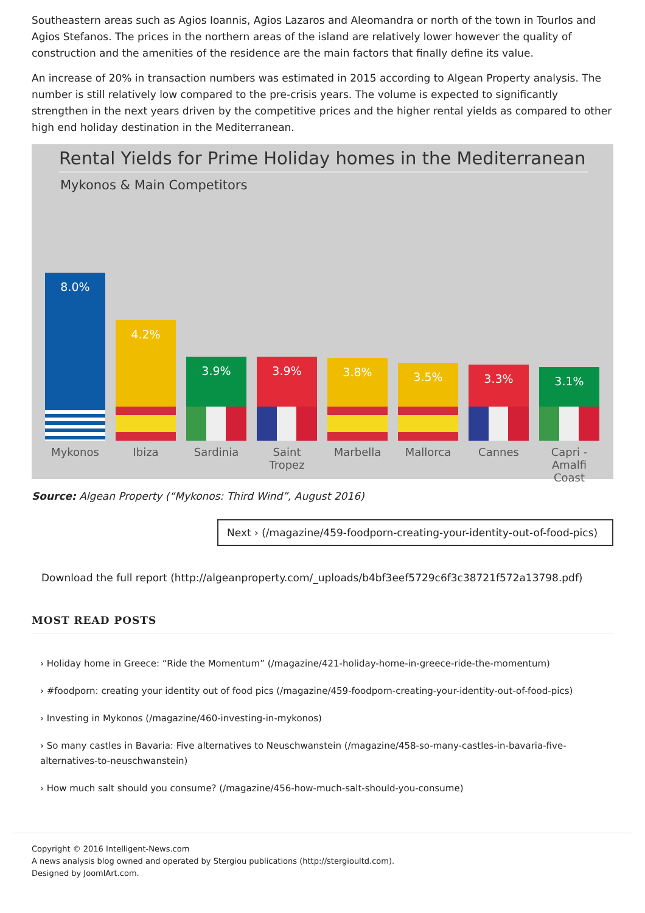Southeastern areas such as Agios Ioannis, Agios Lazaros and Aleomandra or north of the town in Tourlos and Agios Stefanos. The prices in the northern areas of the island are relatively lower however the quality of construction and the amenities of the residence are the main factors that finally define its value.
An increase of 20% in transaction numbers was estimated in 2015 according to Algean Property analysis. The number is still relatively low compared to the pre-crisis years. The volume is expected to significantly strengthen in the next years driven by the competitive prices and the higher rental yields as compared to other high end holiday destination in the Mediterranean.
Rental Yields for Prime Holiday homes in the Mediterranean
Mykonos & Main Competitors
8.0%
Mykonos
4.2%
Ibiza
3.9%
Sardinia
3.9%
Saint Tropez
3.8%
Marbella
3.5%
Mallorca
3.3%
Cannes
3.1%
Capri -
Amalfi Coast
Source: Algean Property (“Mykonos: Third Wind”, August 2016)
Next › (/magazine/459-foodporn-creating-your-identity-out-of-food-pics)
Download the full report (http://algeanproperty.com/_uploads/b4bf3eef5729c6f3c38721f572a13798.pdf)
MOST READ POSTS
› Holiday home in Greece: “Ride the Momentum” (/magazine/421-holiday-home-in-greece-ride-the-momentum)
› #foodporn: creating your identity out of food pics (/magazine/459-foodporn-creating-your-identity-out-of-food-pics)
› Investing in Mykonos (/magazine/460-investing-in-mykonos)
› So many castles in Bavaria: Five alternatives to Neuschwanstein (/magazine/458-so-many-castles-in-bavaria-five-alternatives-to-neuschwanstein)
› How much salt should you consume? (/magazine/456-how-much-salt-should-you-consume)
Copyright © 2016 Intelligent-News.com
A news analysis blog owned and operated by Stergiou publications (http://stergioultd.com).
Designed by JoomlArt.com.